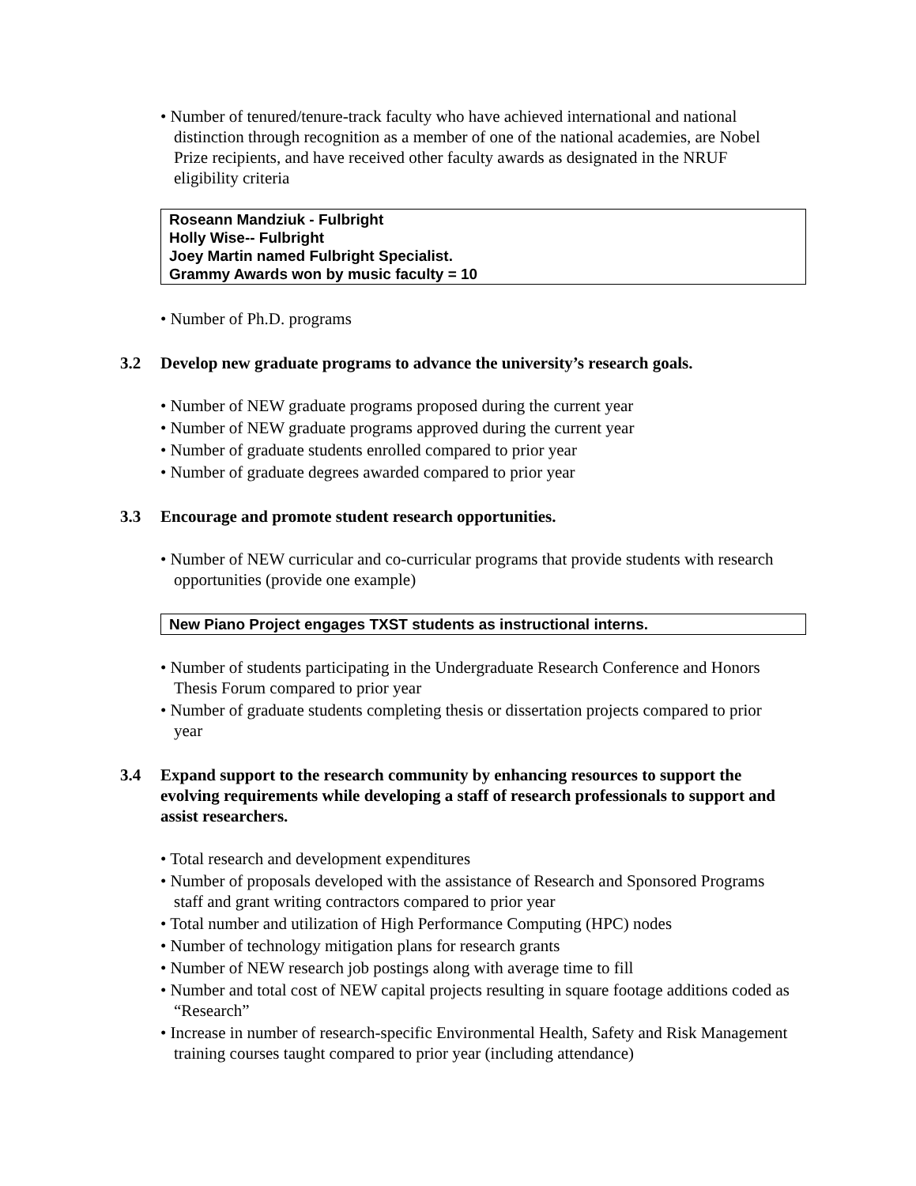• Number of tenured/tenure-track faculty who have achieved international and national distinction through recognition as a member of one of the national academies, are Nobel Prize recipients, and have received other faculty awards as designated in the NRUF eligibility criteria
Roseann Mandziuk - Fulbright
Holly Wise-- Fulbright
Joey Martin named Fulbright Specialist.
Grammy Awards won by music faculty = 10
• Number of Ph.D. programs
3.2 Develop new graduate programs to advance the university’s research goals.
• Number of NEW graduate programs proposed during the current year
• Number of NEW graduate programs approved during the current year
• Number of graduate students enrolled compared to prior year
• Number of graduate degrees awarded compared to prior year
3.3 Encourage and promote student research opportunities.
• Number of NEW curricular and co-curricular programs that provide students with research opportunities (provide one example)
New Piano Project engages TXST students as instructional interns.
• Number of students participating in the Undergraduate Research Conference and Honors Thesis Forum compared to prior year
• Number of graduate students completing thesis or dissertation projects compared to prior year
3.4 Expand support to the research community by enhancing resources to support the evolving requirements while developing a staff of research professionals to support and assist researchers.
• Total research and development expenditures
• Number of proposals developed with the assistance of Research and Sponsored Programs staff and grant writing contractors compared to prior year
• Total number and utilization of High Performance Computing (HPC) nodes
• Number of technology mitigation plans for research grants
• Number of NEW research job postings along with average time to fill
• Number and total cost of NEW capital projects resulting in square footage additions coded as “Research”
• Increase in number of research-specific Environmental Health, Safety and Risk Management training courses taught compared to prior year (including attendance)